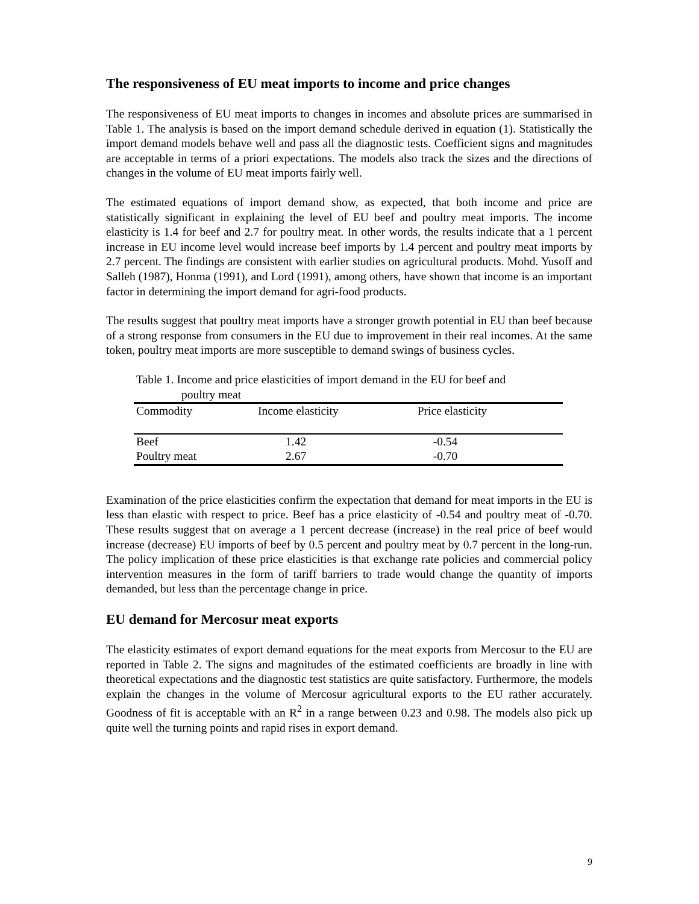The responsiveness of EU meat imports to income and price changes
The responsiveness of EU meat imports to changes in incomes and absolute prices are summarised in Table 1. The analysis is based on the import demand schedule derived in equation (1). Statistically the import demand models behave well and pass all the diagnostic tests. Coefficient signs and magnitudes are acceptable in terms of a priori expectations. The models also track the sizes and the directions of changes in the volume of EU meat imports fairly well.
The estimated equations of import demand show, as expected, that both income and price are statistically significant in explaining the level of EU beef and poultry meat imports. The income elasticity is 1.4 for beef and 2.7 for poultry meat. In other words, the results indicate that a 1 percent increase in EU income level would increase beef imports by 1.4 percent and poultry meat imports by 2.7 percent. The findings are consistent with earlier studies on agricultural products. Mohd. Yusoff and Salleh (1987), Honma (1991), and Lord (1991), among others, have shown that income is an important factor in determining the import demand for agri-food products.
The results suggest that poultry meat imports have a stronger growth potential in EU than beef because of a strong response from consumers in the EU due to improvement in their real incomes. At the same token, poultry meat imports are more susceptible to demand swings of business cycles.
Table 1. Income and price elasticities of import demand in the EU for beef and
poultry meat
| Commodity | Income elasticity | Price elasticity | |
| --- | --- | --- | --- |
| Beef | 1.42 | -0.54 | |
| Poultry meat | 2.67 | -0.70 | |
Examination of the price elasticities confirm the expectation that demand for meat imports in the EU is less than elastic with respect to price. Beef has a price elasticity of -0.54 and poultry meat of -0.70. These results suggest that on average a 1 percent decrease (increase) in the real price of beef would increase (decrease) EU imports of beef by 0.5 percent and poultry meat by 0.7 percent in the long-run. The policy implication of these price elasticities is that exchange rate policies and commercial policy intervention measures in the form of tariff barriers to trade would change the quantity of imports demanded, but less than the percentage change in price.
EU demand for Mercosur meat exports
The elasticity estimates of export demand equations for the meat exports from Mercosur to the EU are reported in Table 2. The signs and magnitudes of the estimated coefficients are broadly in line with theoretical expectations and the diagnostic test statistics are quite satisfactory. Furthermore, the models explain the changes in the volume of Mercosur agricultural exports to the EU rather accurately. Goodness of fit is acceptable with an R<sup>2</sup> in a range between 0.23 and 0.98. The models also pick up quite well the turning points and rapid rises in export demand.
9